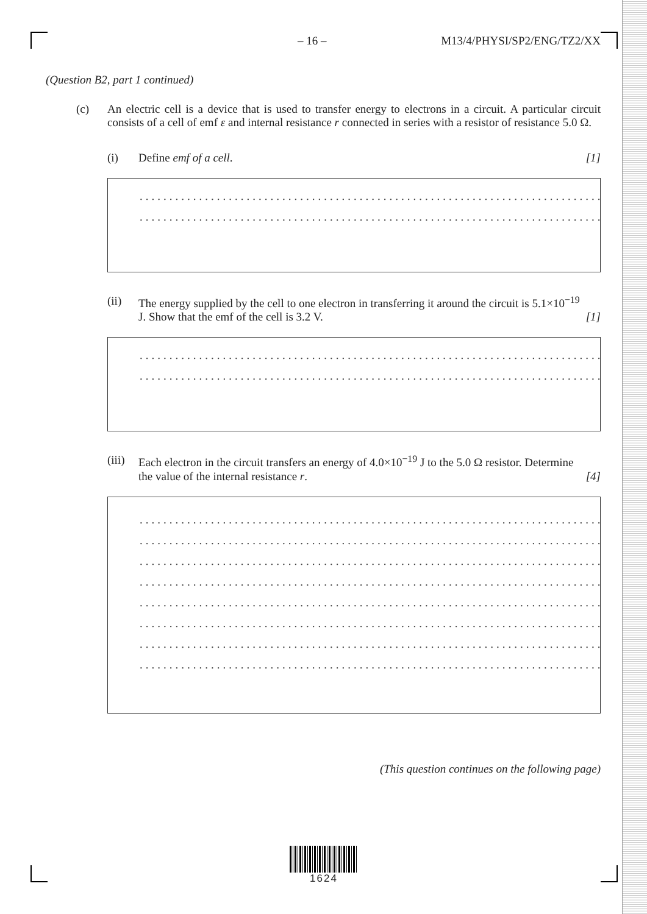– 16 – M13/4/PHYSI/SP2/ENG/TZ2/XX
(Question B2, part 1 continued)
(c) An electric cell is a device that is used to transfer energy to electrons in a circuit. A particular circuit consists of a cell of emf ε and internal resistance r connected in series with a resistor of resistance 5.0 Ω.
(i) Define emf of a cell. [1]
..........................................................................................
..........................................................................................
(ii) The energy supplied by the cell to one electron in transferring it around the circuit is 5.1×10<sup>−19</sup> J. Show that the emf of the cell is 3.2 V.
[1]
..........................................................................................
..........................................................................................
(iii)
Each electron in the circuit transfers an energy of 4.0×10<sup>−19</sup> J to the 5.0 Ω resistor. Determine the value of the internal resistance r.
[4]
..........................................................................................
..........................................................................................
..........................................................................................
..........................................................................................
..........................................................................................
..........................................................................................
..........................................................................................
..........................................................................................
(This question continues on the following page)
1624